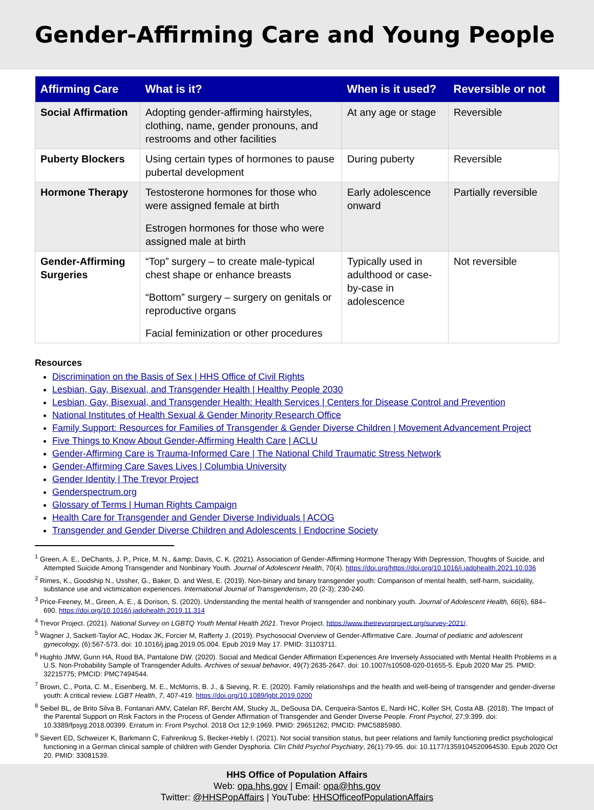Gender-Affirming Care and Young People
| Affirming Care | What is it? | When is it used? | Reversible or not |
| --- | --- | --- | --- |
| Social Affirmation | Adopting gender-affirming hairstyles, clothing, name, gender pronouns, and restrooms and other facilities | At any age or stage | Reversible |
| Puberty Blockers | Using certain types of hormones to pause pubertal development | During puberty | Reversible |
| Hormone Therapy | Testosterone hormones for those who were assigned female at birth Estrogen hormones for those who were assigned male at birth | Early adolescence onward | Partially reversible |
| Gender-Affirming Surgeries | “Top” surgery – to create male-typical chest shape or enhance breasts “Bottom” surgery – surgery on genitals or reproductive organs Facial feminization or other procedures | Typically used in adulthood or case-by-case in adolescence | Not reversible |
Resources
Discrimination on the Basis of Sex | HHS Office of Civil Rights
Lesbian, Gay, Bisexual, and Transgender Health | Healthy People 2030
Lesbian, Gay, Bisexual, and Transgender Health: Health Services | Centers for Disease Control and Prevention
National Institutes of Health Sexual & Gender Minority Research Office
Family Support: Resources for Families of Transgender & Gender Diverse Children | Movement Advancement Project
Five Things to Know About Gender-Affirming Health Care | ACLU
Gender-Affirming Care is Trauma-Informed Care | The National Child Traumatic Stress Network
Gender-Affirming Care Saves Lives | Columbia University
Gender Identity | The Trevor Project
Genderspectrum.org
Glossary of Terms | Human Rights Campaign
Health Care for Transgender and Gender Diverse Individuals | ACOG
Transgender and Gender Diverse Children and Adolescents | Endocrine Society
<sup>1</sup> Green, A. E., DeChants, J. P., Price, M. N., &amp; Davis, C. K. (2021). Association of Gender-Affirming Hormone Therapy With Depression, Thoughts of Suicide, and Attempted Suicide Among Transgender and Nonbinary Youth. Journal of Adolescent Health, 70(4). https://doi.org/https://doi.org/10.1016/j.jadohealth.2021.10.036
<sup>2</sup> Rimes, K., Goodship N., Ussher, G., Baker, D. and West, E. (2019). Non-binary and binary transgender youth: Comparison of mental health, self-harm, suicidality, substance use and victimization experiences. International Journal of Transgenderism, 20 (2-3); 230-240.
<sup>3</sup> Price-Feeney, M., Green, A. E., & Dorison, S. (2020). Understanding the mental health of transgender and nonbinary youth. Journal of Adolescent Health, 66(6), 684–690. https://doi.org/10.1016/j.jadohealth.2019.11.314
<sup>4</sup> Trevor Project. (2021). National Survey on LGBTQ Youth Mental Health 2021. Trevor Project. https://www.thetrevorproject.org/survey-2021/.
<sup>5</sup> Wagner J, Sackett-Taylor AC, Hodax JK, Forcier M, Rafferty J. (2019). Psychosocial Overview of Gender-Affirmative Care. Journal of pediatric and adolescent gynecology, (6):567-573. doi: 10.1016/j.jpag.2019.05.004. Epub 2019 May 17. PMID: 31103711.
<sup>6</sup> Hughto JMW, Gunn HA, Rood BA, Pantalone DW. (2020). Social and Medical Gender Affirmation Experiences Are Inversely Associated with Mental Health Problems in a U.S. Non-Probability Sample of Transgender Adults. Archives of sexual behavior, 49(7):2635-2647. doi: 10.1007/s10508-020-01655-5. Epub 2020 Mar 25. PMID: 32215775; PMCID: PMC7494544.
<sup>7</sup> Brown, C., Porta, C. M., Eisenberg, M. E., McMorris, B. J., & Sieving, R. E. (2020). Family relationships and the health and well-being of transgender and gender-diverse youth: A critical review. LGBT Health, 7, 407-419. https://doi.org/10.1089/lgbt.2019.0200
<sup>8</sup> Seibel BL, de Brito Silva B, Fontanari AMV, Catelan RF, Bercht AM, Stucky JL, DeSousa DA, Cerqueira-Santos E, Nardi HC, Koller SH, Costa AB. (2018). The Impact of the Parental Support on Risk Factors in the Process of Gender Affirmation of Transgender and Gender Diverse People. Front Psychol, 27;9:399. doi: 10.3389/fpsyg.2018.00399. Erratum in: Front Psychol. 2018 Oct 12;9:1969. PMID: 29651262; PMCID: PMC5885980.
<sup>9</sup> Sievert ED, Schweizer K, Barkmann C, Fahrenkrug S, Becker-Hebly I. (2021). Not social transition status, but peer relations and family functioning predict psychological functioning in a German clinical sample of children with Gender Dysphoria. Clin Child Psychol Psychiatry, 26(1):79-95. doi: 10.1177/1359104520964530. Epub 2020 Oct 20. PMID: 33081539.
HHS Office of Population Affairs
Web: opa.hhs.gov | Email: opa@hhs.gov
Twitter: @HHSPopAffairs | YouTube: HHSOfficeofPopulationAffairs